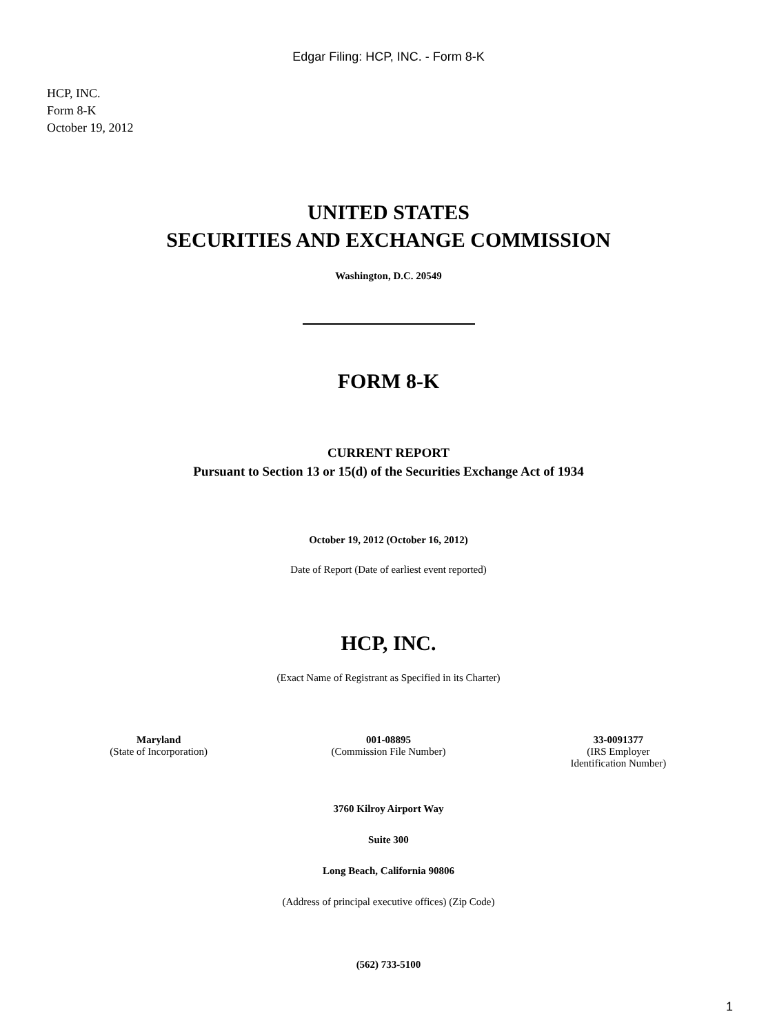Edgar Filing: HCP, INC. - Form 8-K
HCP, INC.
Form 8-K
October 19, 2012
UNITED STATES
SECURITIES AND EXCHANGE COMMISSION
Washington, D.C. 20549
FORM 8-K
CURRENT REPORT
Pursuant to Section 13 or 15(d) of the Securities Exchange Act of 1934
October 19, 2012 (October 16, 2012)
Date of Report (Date of earliest event reported)
HCP, INC.
(Exact Name of Registrant as Specified in its Charter)
| Maryland (State of Incorporation) | 001-08895 (Commission File Number) | 33-0091377 (IRS Employer Identification Number) |
3760 Kilroy Airport Way
Suite 300
Long Beach, California 90806
(Address of principal executive offices) (Zip Code)
(562) 733-5100
1